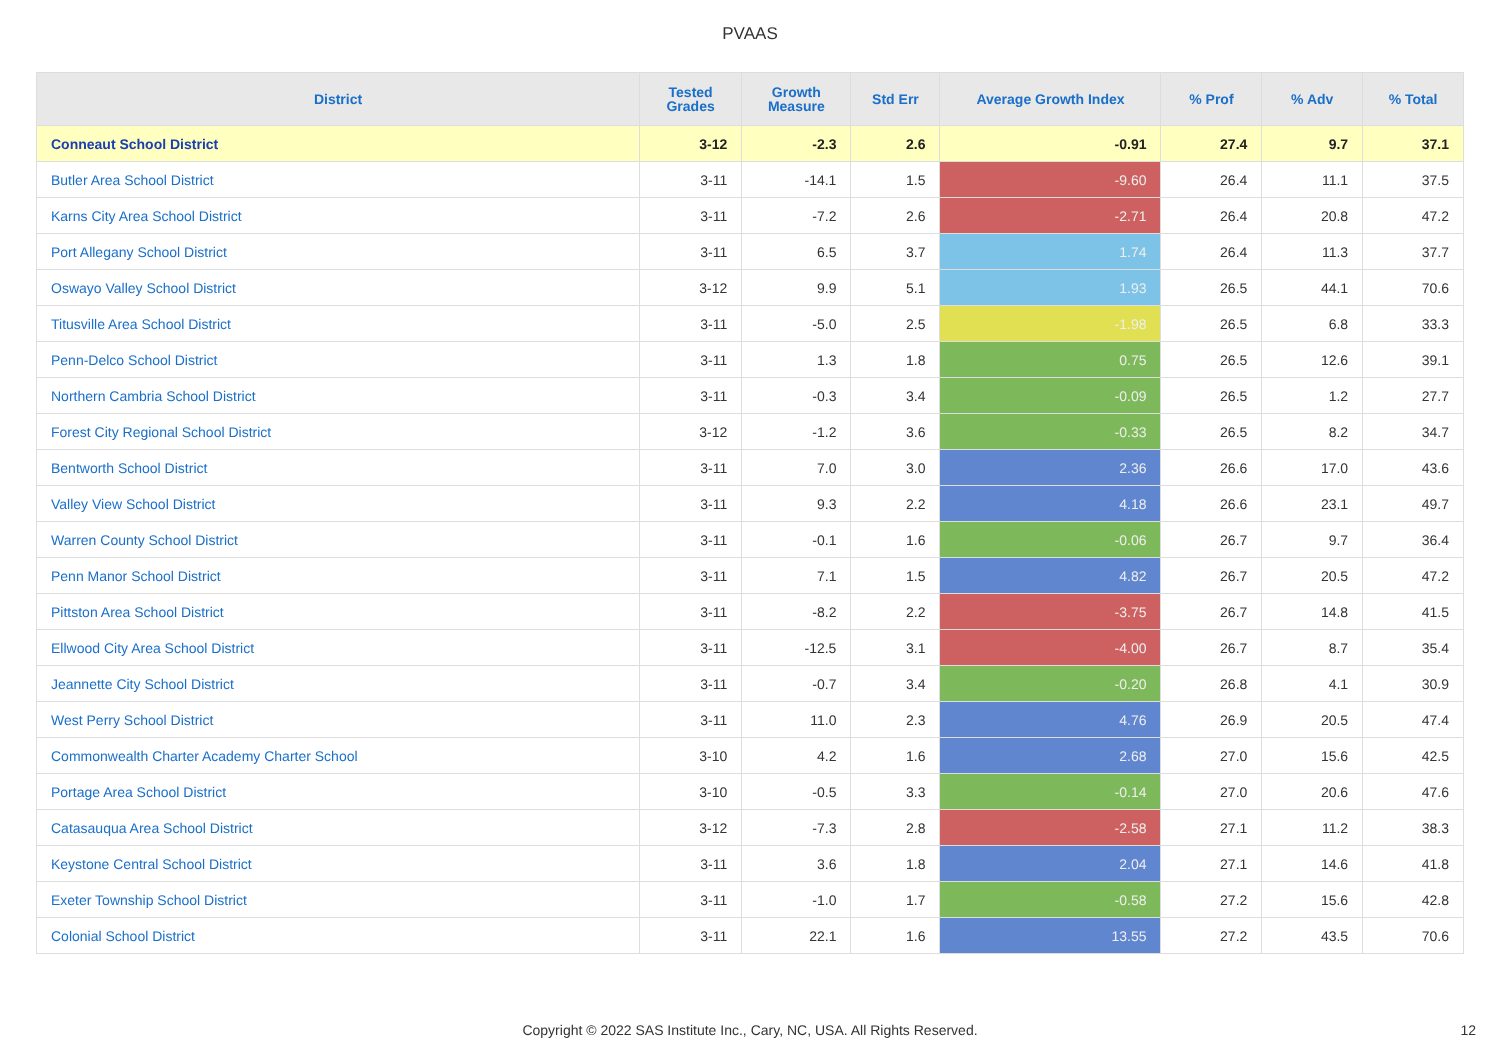PVAAS
| District | Tested Grades | Growth Measure | Std Err | Average Growth Index | % Prof | % Adv | % Total |
| --- | --- | --- | --- | --- | --- | --- | --- |
| Conneaut School District | 3-12 | -2.3 | 2.6 | -0.91 | 27.4 | 9.7 | 37.1 |
| Butler Area School District | 3-11 | -14.1 | 1.5 | -9.60 | 26.4 | 11.1 | 37.5 |
| Karns City Area School District | 3-11 | -7.2 | 2.6 | -2.71 | 26.4 | 20.8 | 47.2 |
| Port Allegany School District | 3-11 | 6.5 | 3.7 | 1.74 | 26.4 | 11.3 | 37.7 |
| Oswayo Valley School District | 3-12 | 9.9 | 5.1 | 1.93 | 26.5 | 44.1 | 70.6 |
| Titusville Area School District | 3-11 | -5.0 | 2.5 | -1.98 | 26.5 | 6.8 | 33.3 |
| Penn-Delco School District | 3-11 | 1.3 | 1.8 | 0.75 | 26.5 | 12.6 | 39.1 |
| Northern Cambria School District | 3-11 | -0.3 | 3.4 | -0.09 | 26.5 | 1.2 | 27.7 |
| Forest City Regional School District | 3-12 | -1.2 | 3.6 | -0.33 | 26.5 | 8.2 | 34.7 |
| Bentworth School District | 3-11 | 7.0 | 3.0 | 2.36 | 26.6 | 17.0 | 43.6 |
| Valley View School District | 3-11 | 9.3 | 2.2 | 4.18 | 26.6 | 23.1 | 49.7 |
| Warren County School District | 3-11 | -0.1 | 1.6 | -0.06 | 26.7 | 9.7 | 36.4 |
| Penn Manor School District | 3-11 | 7.1 | 1.5 | 4.82 | 26.7 | 20.5 | 47.2 |
| Pittston Area School District | 3-11 | -8.2 | 2.2 | -3.75 | 26.7 | 14.8 | 41.5 |
| Ellwood City Area School District | 3-11 | -12.5 | 3.1 | -4.00 | 26.7 | 8.7 | 35.4 |
| Jeannette City School District | 3-11 | -0.7 | 3.4 | -0.20 | 26.8 | 4.1 | 30.9 |
| West Perry School District | 3-11 | 11.0 | 2.3 | 4.76 | 26.9 | 20.5 | 47.4 |
| Commonwealth Charter Academy Charter School | 3-10 | 4.2 | 1.6 | 2.68 | 27.0 | 15.6 | 42.5 |
| Portage Area School District | 3-10 | -0.5 | 3.3 | -0.14 | 27.0 | 20.6 | 47.6 |
| Catasauqua Area School District | 3-12 | -7.3 | 2.8 | -2.58 | 27.1 | 11.2 | 38.3 |
| Keystone Central School District | 3-11 | 3.6 | 1.8 | 2.04 | 27.1 | 14.6 | 41.8 |
| Exeter Township School District | 3-11 | -1.0 | 1.7 | -0.58 | 27.2 | 15.6 | 42.8 |
| Colonial School District | 3-11 | 22.1 | 1.6 | 13.55 | 27.2 | 43.5 | 70.6 |
Copyright © 2022 SAS Institute Inc., Cary, NC, USA. All Rights Reserved. 12